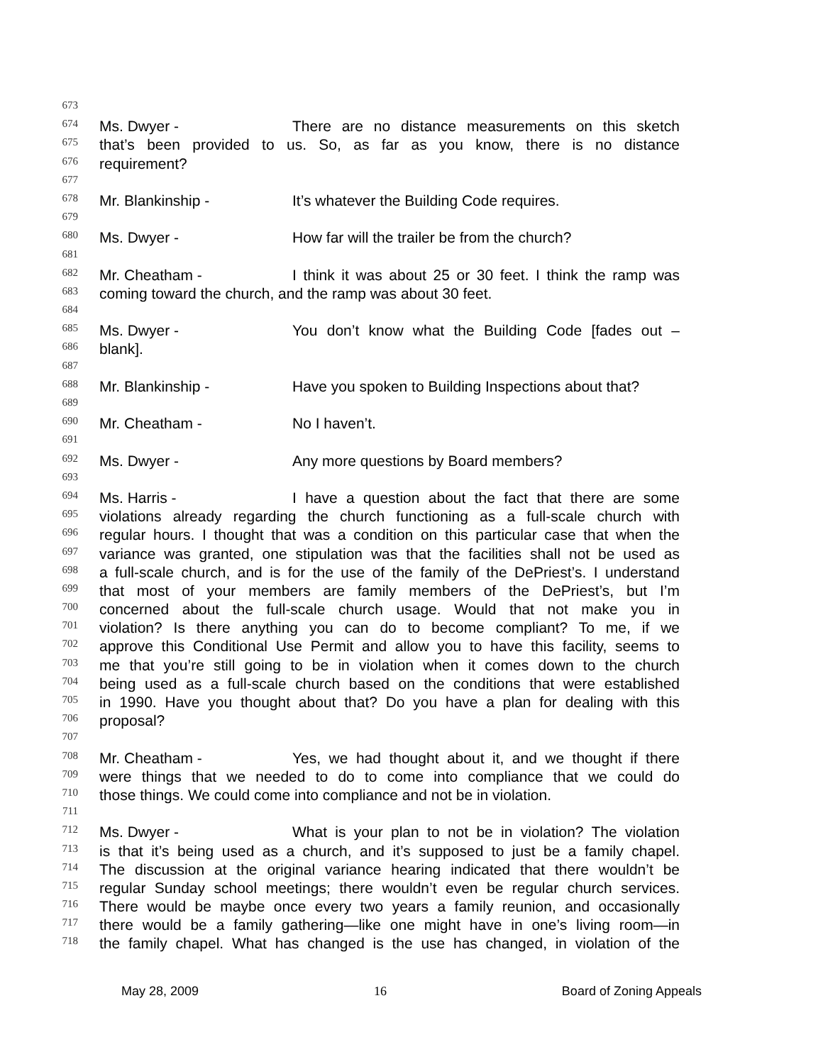673
674 Ms. Dwyer - There are no distance measurements on this sketch
675 that’s been provided to us. So, as far as you know, there is no distance
676 requirement?
677
678 Mr. Blankinship - It’s whatever the Building Code requires.
679
680 Ms. Dwyer - How far will the trailer be from the church?
681
682 Mr. Cheatham - I think it was about 25 or 30 feet. I think the ramp was
683 coming toward the church, and the ramp was about 30 feet.
684
685 Ms. Dwyer - You don’t know what the Building Code [fades out –
686 blank].
687
688 Mr. Blankinship - Have you spoken to Building Inspections about that?
689
690 Mr. Cheatham - No I haven’t.
691
692 Ms. Dwyer - Any more questions by Board members?
693
694 Ms. Harris - I have a question about the fact that there are some
695 violations already regarding the church functioning as a full-scale church with
696 regular hours. I thought that was a condition on this particular case that when the
697 variance was granted, one stipulation was that the facilities shall not be used as
698 a full-scale church, and is for the use of the family of the DePriest’s. I understand
699 that most of your members are family members of the DePriest’s, but I’m
700 concerned about the full-scale church usage. Would that not make you in
701 violation? Is there anything you can do to become compliant? To me, if we
702 approve this Conditional Use Permit and allow you to have this facility, seems to
703 me that you’re still going to be in violation when it comes down to the church
704 being used as a full-scale church based on the conditions that were established
705 in 1990. Have you thought about that? Do you have a plan for dealing with this
706 proposal?
707
708 Mr. Cheatham - Yes, we had thought about it, and we thought if there
709 were things that we needed to do to come into compliance that we could do
710 those things. We could come into compliance and not be in violation.
711
712 Ms. Dwyer - What is your plan to not be in violation? The violation
713 is that it’s being used as a church, and it’s supposed to just be a family chapel.
714 The discussion at the original variance hearing indicated that there wouldn’t be
715 regular Sunday school meetings; there wouldn’t even be regular church services.
716 There would be maybe once every two years a family reunion, and occasionally
717 there would be a family gathering—like one might have in one’s living room—in
718 the family chapel. What has changed is the use has changed, in violation of the
May 28, 2009 16 Board of Zoning Appeals